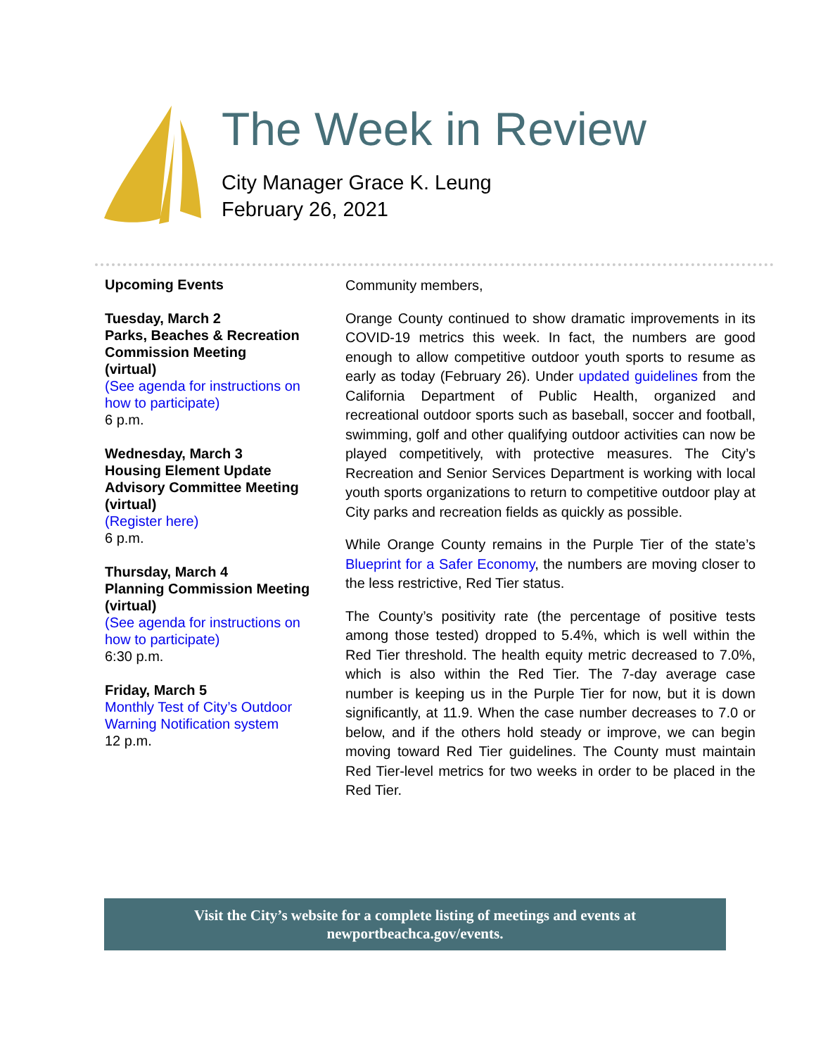The Week in Review
City Manager Grace K. Leung
February 26, 2021
Upcoming Events
Tuesday, March 2
Parks, Beaches & Recreation Commission Meeting
(virtual)
(See agenda for instructions on how to participate)
6 p.m.
Wednesday, March 3
Housing Element Update Advisory Committee Meeting
(virtual)
(Register here)
6 p.m.
Thursday, March 4
Planning Commission Meeting
(virtual)
(See agenda for instructions on how to participate)
6:30 p.m.
Friday, March 5
Monthly Test of City’s Outdoor Warning Notification system
12 p.m.
Community members,
Orange County continued to show dramatic improvements in its COVID-19 metrics this week. In fact, the numbers are good enough to allow competitive outdoor youth sports to resume as early as today (February 26). Under updated guidelines from the California Department of Public Health, organized and recreational outdoor sports such as baseball, soccer and football, swimming, golf and other qualifying outdoor activities can now be played competitively, with protective measures. The City’s Recreation and Senior Services Department is working with local youth sports organizations to return to competitive outdoor play at City parks and recreation fields as quickly as possible.
While Orange County remains in the Purple Tier of the state’s Blueprint for a Safer Economy, the numbers are moving closer to the less restrictive, Red Tier status.
The County’s positivity rate (the percentage of positive tests among those tested) dropped to 5.4%, which is well within the Red Tier threshold. The health equity metric decreased to 7.0%, which is also within the Red Tier. The 7-day average case number is keeping us in the Purple Tier for now, but it is down significantly, at 11.9. When the case number decreases to 7.0 or below, and if the others hold steady or improve, we can begin moving toward Red Tier guidelines. The County must maintain Red Tier-level metrics for two weeks in order to be placed in the Red Tier.
Visit the City’s website for a complete listing of meetings and events at
newportbeachca.gov/events.